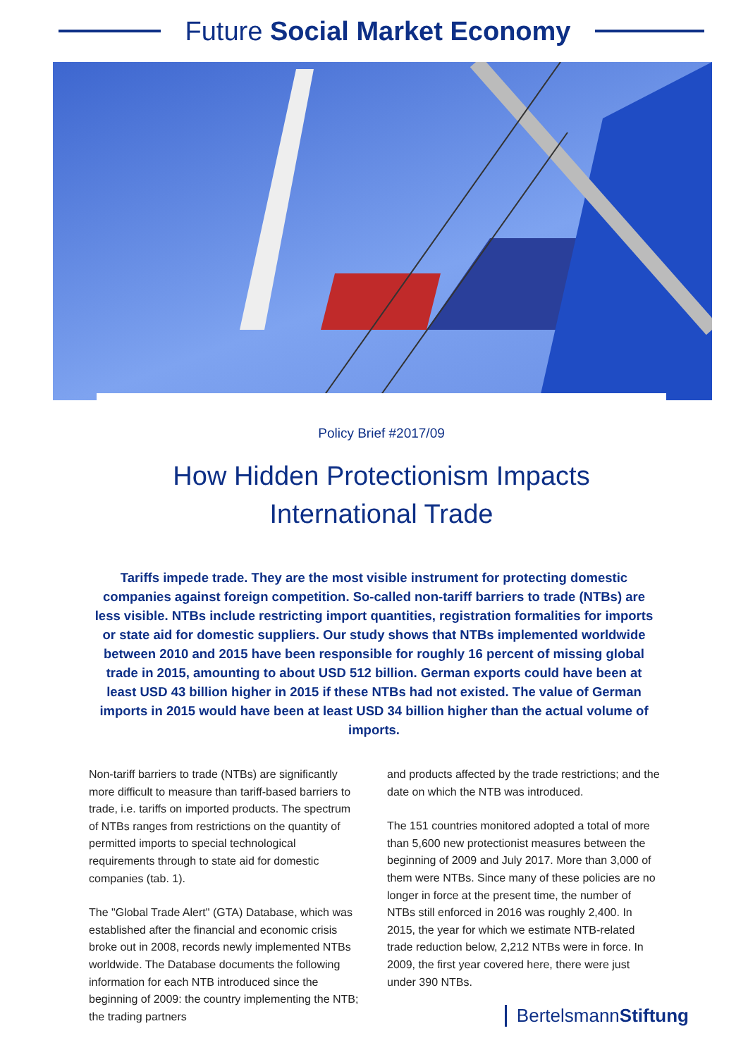Future Social Market Economy
Policy Brief #2017/09
How Hidden Protectionism Impacts
International Trade
Tariffs impede trade. They are the most visible instrument for protecting domestic companies against foreign competition. So-called non-tariff barriers to trade (NTBs) are less visible. NTBs include restricting import quantities, registration formalities for imports or state aid for domestic suppliers. Our study shows that NTBs implemented worldwide between 2010 and 2015 have been responsible for roughly 16 percent of missing global trade in 2015, amounting to about USD 512 billion. German exports could have been at least USD 43 billion higher in 2015 if these NTBs had not existed. The value of German imports in 2015 would have been at least USD 34 billion higher than the actual volume of imports.
Non-tariff barriers to trade (NTBs) are significantly more difficult to measure than tariff-based barriers to trade, i.e. tariffs on imported products. The spectrum of NTBs ranges from restrictions on the quantity of permitted imports to special technological requirements through to state aid for domestic companies (tab. 1).
The "Global Trade Alert" (GTA) Database, which was established after the financial and economic crisis broke out in 2008, records newly implemented NTBs worldwide. The Database documents the following information for each NTB introduced since the beginning of 2009: the country implementing the NTB; the trading partners
and products affected by the trade restrictions; and the date on which the NTB was introduced.
The 151 countries monitored adopted a total of more than 5,600 new protectionist measures between the beginning of 2009 and July 2017. More than 3,000 of them were NTBs. Since many of these policies are no longer in force at the present time, the number of NTBs still enforced in 2016 was roughly 2,400. In 2015, the year for which we estimate NTB-related trade reduction below, 2,212 NTBs were in force. In 2009, the first year covered here, there were just under 390 NTBs.
BertelsmannStiftung